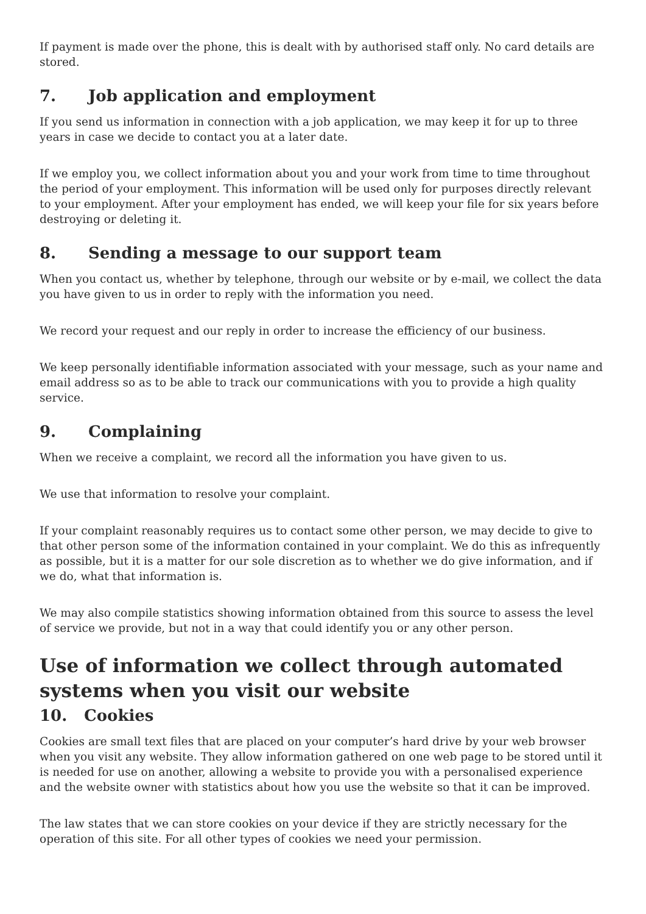If payment is made over the phone, this is dealt with by authorised staff only. No card details are stored.
7. Job application and employment
If you send us information in connection with a job application, we may keep it for up to three years in case we decide to contact you at a later date.
If we employ you, we collect information about you and your work from time to time throughout the period of your employment. This information will be used only for purposes directly relevant to your employment. After your employment has ended, we will keep your file for six years before destroying or deleting it.
8. Sending a message to our support team
When you contact us, whether by telephone, through our website or by e-mail, we collect the data you have given to us in order to reply with the information you need.
We record your request and our reply in order to increase the efficiency of our business.
We keep personally identifiable information associated with your message, such as your name and email address so as to be able to track our communications with you to provide a high quality service.
9. Complaining
When we receive a complaint, we record all the information you have given to us.
We use that information to resolve your complaint.
If your complaint reasonably requires us to contact some other person, we may decide to give to that other person some of the information contained in your complaint. We do this as infrequently as possible, but it is a matter for our sole discretion as to whether we do give information, and if we do, what that information is.
We may also compile statistics showing information obtained from this source to assess the level of service we provide, but not in a way that could identify you or any other person.
Use of information we collect through automated systems when you visit our website
10. Cookies
Cookies are small text files that are placed on your computer’s hard drive by your web browser when you visit any website. They allow information gathered on one web page to be stored until it is needed for use on another, allowing a website to provide you with a personalised experience and the website owner with statistics about how you use the website so that it can be improved.
The law states that we can store cookies on your device if they are strictly necessary for the operation of this site. For all other types of cookies we need your permission.